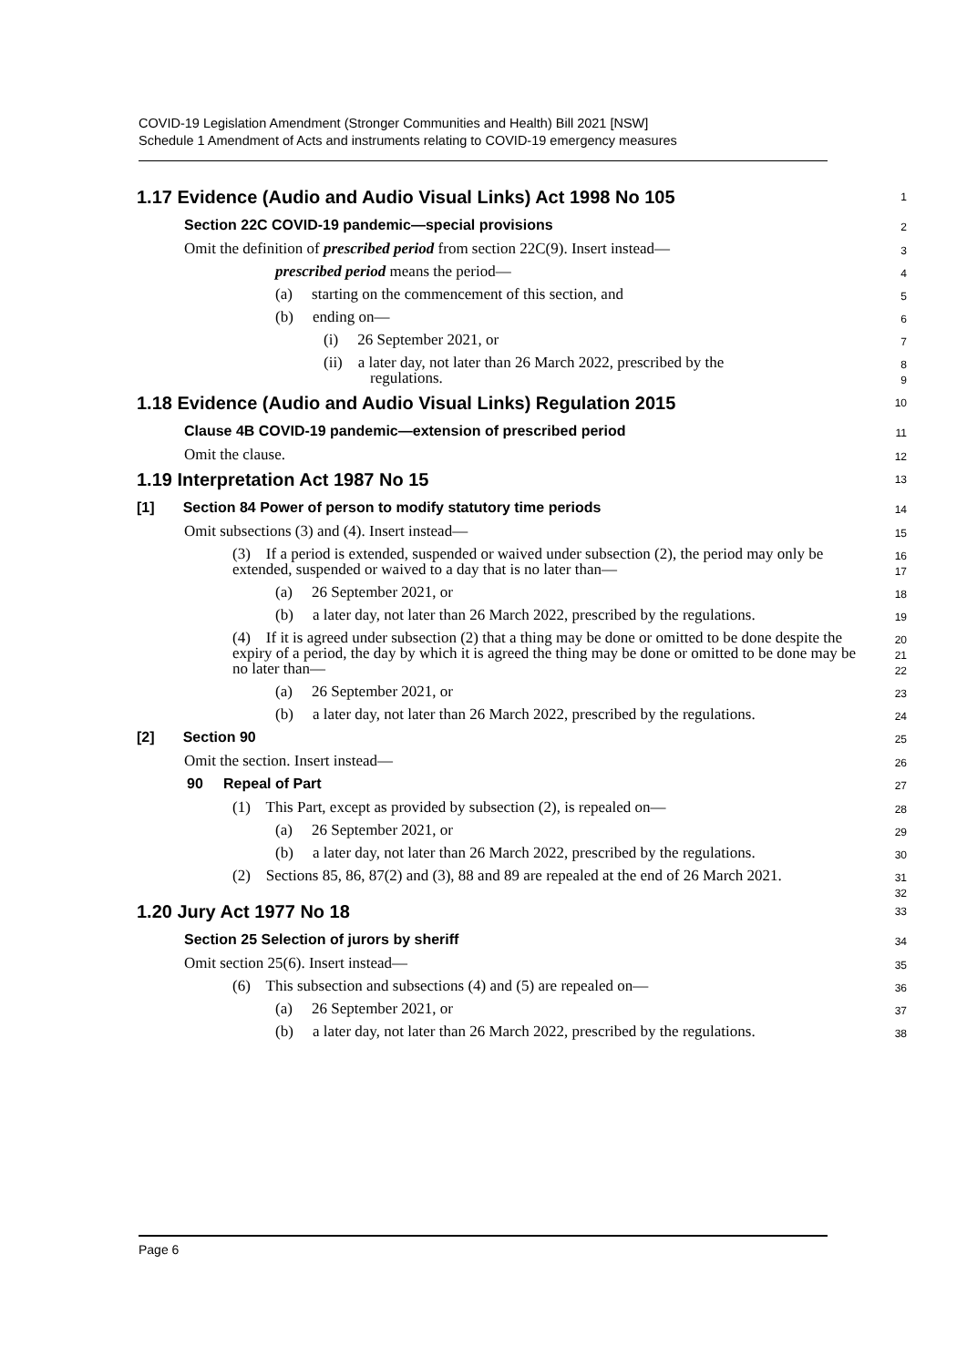COVID-19 Legislation Amendment (Stronger Communities and Health) Bill 2021 [NSW]
Schedule 1 Amendment of Acts and instruments relating to COVID-19 emergency measures
1.17 Evidence (Audio and Audio Visual Links) Act 1998 No 105
1
Section 22C COVID-19 pandemic—special provisions
2
Omit the definition of prescribed period from section 22C(9). Insert instead—
3
prescribed period means the period—
4
(a) starting on the commencement of this section, and
5
(b) ending on—
6
(i) 26 September 2021, or
7
(ii) a later day, not later than 26 March 2022, prescribed by the
regulations.
8
9
1.18 Evidence (Audio and Audio Visual Links) Regulation 2015
10
Clause 4B COVID-19 pandemic—extension of prescribed period
11
Omit the clause.
12
1.19 Interpretation Act 1987 No 15
13
[1] Section 84 Power of person to modify statutory time periods
14
Omit subsections (3) and (4). Insert instead—
15
(3) If a period is extended, suspended or waived under subsection (2), the period may only be extended, suspended or waived to a day that is no later than—
16
17
(a) 26 September 2021, or
18
(b) a later day, not later than 26 March 2022, prescribed by the regulations.
19
(4) If it is agreed under subsection (2) that a thing may be done or omitted to be done despite the expiry of a period, the day by which it is agreed the thing may be done or omitted to be done may be no later than—
20
21
22
(a) 26 September 2021, or
23
(b) a later day, not later than 26 March 2022, prescribed by the regulations.
24
[2] Section 90
25
Omit the section. Insert instead—
26
90 Repeal of Part
27
(1) This Part, except as provided by subsection (2), is repealed on—
28
(a) 26 September 2021, or
29
(b) a later day, not later than 26 March 2022, prescribed by the regulations.
30
(2) Sections 85, 86, 87(2) and (3), 88 and 89 are repealed at the end of 26 March 2021.
31
32
1.20 Jury Act 1977 No 18
33
Section 25 Selection of jurors by sheriff
34
Omit section 25(6). Insert instead—
35
(6) This subsection and subsections (4) and (5) are repealed on—
36
(a) 26 September 2021, or
37
(b) a later day, not later than 26 March 2022, prescribed by the regulations.
38
Page 6